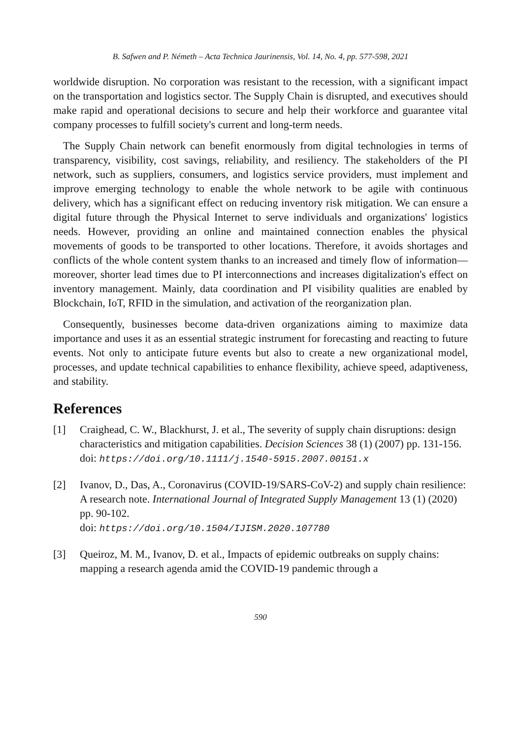B. Safwen and P. Németh – Acta Technica Jaurinensis, Vol. 14, No. 4, pp. 577-598, 2021
worldwide disruption. No corporation was resistant to the recession, with a significant impact on the transportation and logistics sector. The Supply Chain is disrupted, and executives should make rapid and operational decisions to secure and help their workforce and guarantee vital company processes to fulfill society's current and long-term needs.
The Supply Chain network can benefit enormously from digital technologies in terms of transparency, visibility, cost savings, reliability, and resiliency. The stakeholders of the PI network, such as suppliers, consumers, and logistics service providers, must implement and improve emerging technology to enable the whole network to be agile with continuous delivery, which has a significant effect on reducing inventory risk mitigation. We can ensure a digital future through the Physical Internet to serve individuals and organizations' logistics needs. However, providing an online and maintained connection enables the physical movements of goods to be transported to other locations. Therefore, it avoids shortages and conflicts of the whole content system thanks to an increased and timely flow of information—moreover, shorter lead times due to PI interconnections and increases digitalization's effect on inventory management. Mainly, data coordination and PI visibility qualities are enabled by Blockchain, IoT, RFID in the simulation, and activation of the reorganization plan.
Consequently, businesses become data-driven organizations aiming to maximize data importance and uses it as an essential strategic instrument for forecasting and reacting to future events. Not only to anticipate future events but also to create a new organizational model, processes, and update technical capabilities to enhance flexibility, achieve speed, adaptiveness, and stability.
References
[1] Craighead, C. W., Blackhurst, J. et al., The severity of supply chain disruptions: design characteristics and mitigation capabilities. Decision Sciences 38 (1) (2007) pp. 131-156.
doi: https://doi.org/10.1111/j.1540-5915.2007.00151.x
[2] Ivanov, D., Das, A., Coronavirus (COVID-19/SARS-CoV-2) and supply chain resilience: A research note. International Journal of Integrated Supply Management 13 (1) (2020) pp. 90-102.
doi: https://doi.org/10.1504/IJISM.2020.107780
[3] Queiroz, M. M., Ivanov, D. et al., Impacts of epidemic outbreaks on supply chains: mapping a research agenda amid the COVID-19 pandemic through a
590